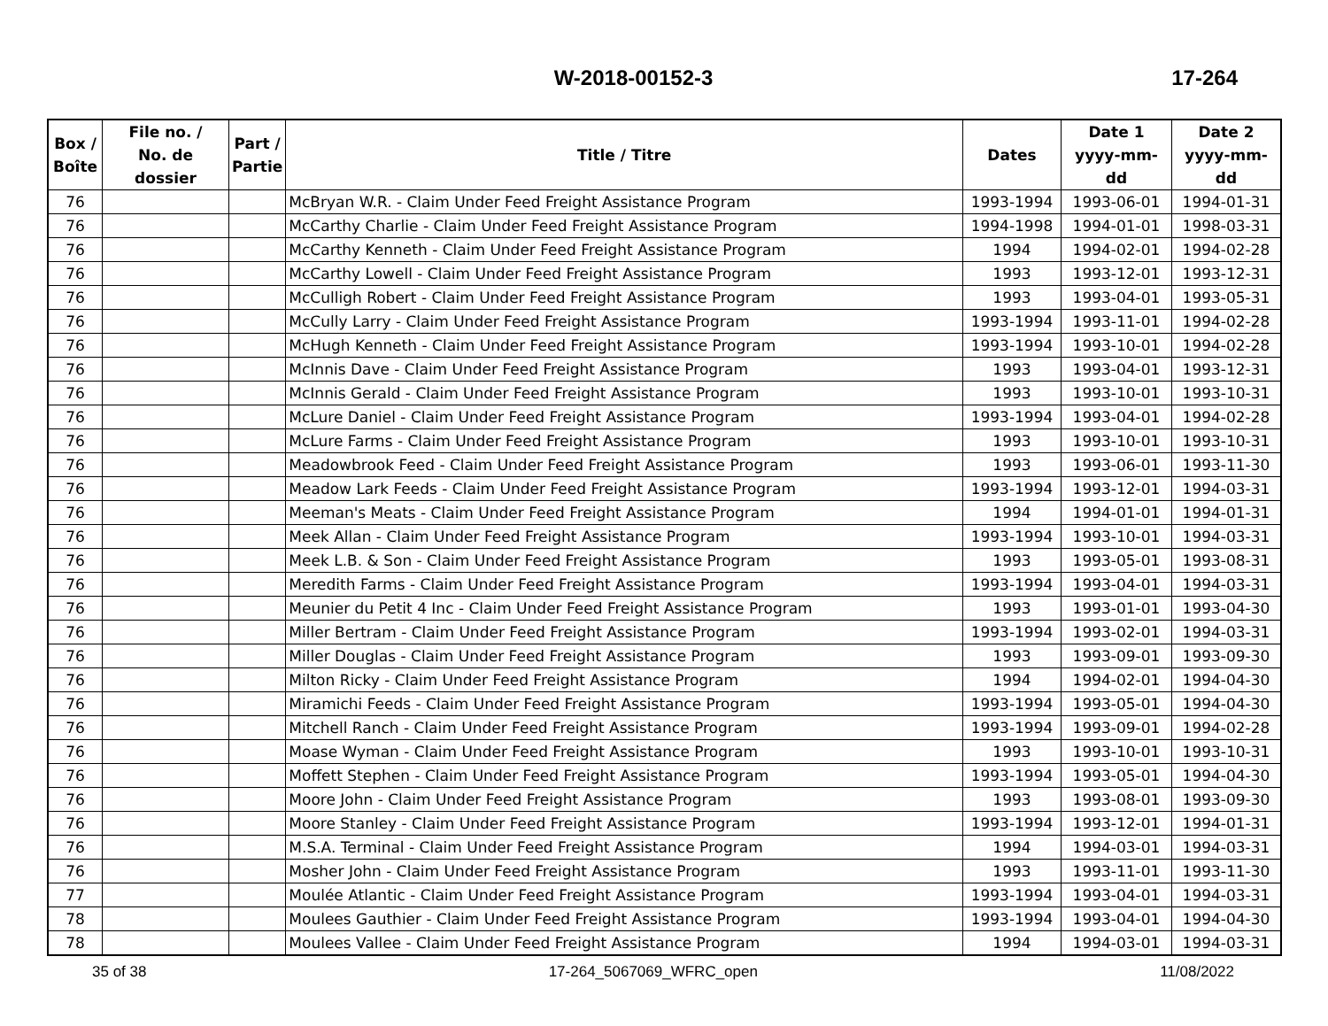W-2018-00152-3 17-264
| Box / Boîte | File no. / No. de dossier | Part / Partie | Title / Titre | Dates | Date 1 yyyy-mm-dd | Date 2 yyyy-mm-dd |
| --- | --- | --- | --- | --- | --- | --- |
| 76 | | | McBryan W.R. - Claim Under Feed Freight Assistance Program | 1993-1994 | 1993-06-01 | 1994-01-31 |
| 76 | | | McCarthy Charlie - Claim Under Feed Freight Assistance Program | 1994-1998 | 1994-01-01 | 1998-03-31 |
| 76 | | | McCarthy Kenneth - Claim Under Feed Freight Assistance Program | 1994 | 1994-02-01 | 1994-02-28 |
| 76 | | | McCarthy Lowell - Claim Under Feed Freight Assistance Program | 1993 | 1993-12-01 | 1993-12-31 |
| 76 | | | McCulligh Robert - Claim Under Feed Freight Assistance Program | 1993 | 1993-04-01 | 1993-05-31 |
| 76 | | | McCully Larry - Claim Under Feed Freight Assistance Program | 1993-1994 | 1993-11-01 | 1994-02-28 |
| 76 | | | McHugh Kenneth - Claim Under Feed Freight Assistance Program | 1993-1994 | 1993-10-01 | 1994-02-28 |
| 76 | | | McInnis Dave - Claim Under Feed Freight Assistance Program | 1993 | 1993-04-01 | 1993-12-31 |
| 76 | | | McInnis Gerald - Claim Under Feed Freight Assistance Program | 1993 | 1993-10-01 | 1993-10-31 |
| 76 | | | McLure Daniel - Claim Under Feed Freight Assistance Program | 1993-1994 | 1993-04-01 | 1994-02-28 |
| 76 | | | McLure Farms - Claim Under Feed Freight Assistance Program | 1993 | 1993-10-01 | 1993-10-31 |
| 76 | | | Meadowbrook Feed - Claim Under Feed Freight Assistance Program | 1993 | 1993-06-01 | 1993-11-30 |
| 76 | | | Meadow Lark Feeds - Claim Under Feed Freight Assistance Program | 1993-1994 | 1993-12-01 | 1994-03-31 |
| 76 | | | Meeman's Meats - Claim Under Feed Freight Assistance Program | 1994 | 1994-01-01 | 1994-01-31 |
| 76 | | | Meek Allan - Claim Under Feed Freight Assistance Program | 1993-1994 | 1993-10-01 | 1994-03-31 |
| 76 | | | Meek L.B. & Son - Claim Under Feed Freight Assistance Program | 1993 | 1993-05-01 | 1993-08-31 |
| 76 | | | Meredith Farms - Claim Under Feed Freight Assistance Program | 1993-1994 | 1993-04-01 | 1994-03-31 |
| 76 | | | Meunier du Petit 4 Inc - Claim Under Feed Freight Assistance Program | 1993 | 1993-01-01 | 1993-04-30 |
| 76 | | | Miller Bertram - Claim Under Feed Freight Assistance Program | 1993-1994 | 1993-02-01 | 1994-03-31 |
| 76 | | | Miller Douglas - Claim Under Feed Freight Assistance Program | 1993 | 1993-09-01 | 1993-09-30 |
| 76 | | | Milton Ricky - Claim Under Feed Freight Assistance Program | 1994 | 1994-02-01 | 1994-04-30 |
| 76 | | | Miramichi Feeds - Claim Under Feed Freight Assistance Program | 1993-1994 | 1993-05-01 | 1994-04-30 |
| 76 | | | Mitchell Ranch - Claim Under Feed Freight Assistance Program | 1993-1994 | 1993-09-01 | 1994-02-28 |
| 76 | | | Moase Wyman - Claim Under Feed Freight Assistance Program | 1993 | 1993-10-01 | 1993-10-31 |
| 76 | | | Moffett Stephen - Claim Under Feed Freight Assistance Program | 1993-1994 | 1993-05-01 | 1994-04-30 |
| 76 | | | Moore John - Claim Under Feed Freight Assistance Program | 1993 | 1993-08-01 | 1993-09-30 |
| 76 | | | Moore Stanley - Claim Under Feed Freight Assistance Program | 1993-1994 | 1993-12-01 | 1994-01-31 |
| 76 | | | M.S.A. Terminal - Claim Under Feed Freight Assistance Program | 1994 | 1994-03-01 | 1994-03-31 |
| 76 | | | Mosher John - Claim Under Feed Freight Assistance Program | 1993 | 1993-11-01 | 1993-11-30 |
| 77 | | | Moulée Atlantic - Claim Under Feed Freight Assistance Program | 1993-1994 | 1993-04-01 | 1994-03-31 |
| 78 | | | Moulees Gauthier - Claim Under Feed Freight Assistance Program | 1993-1994 | 1993-04-01 | 1994-04-30 |
| 78 | | | Moulees Vallee - Claim Under Feed Freight Assistance Program | 1994 | 1994-03-01 | 1994-03-31 |
35 of 38 17-264_5067069_WFRC_open 11/08/2022